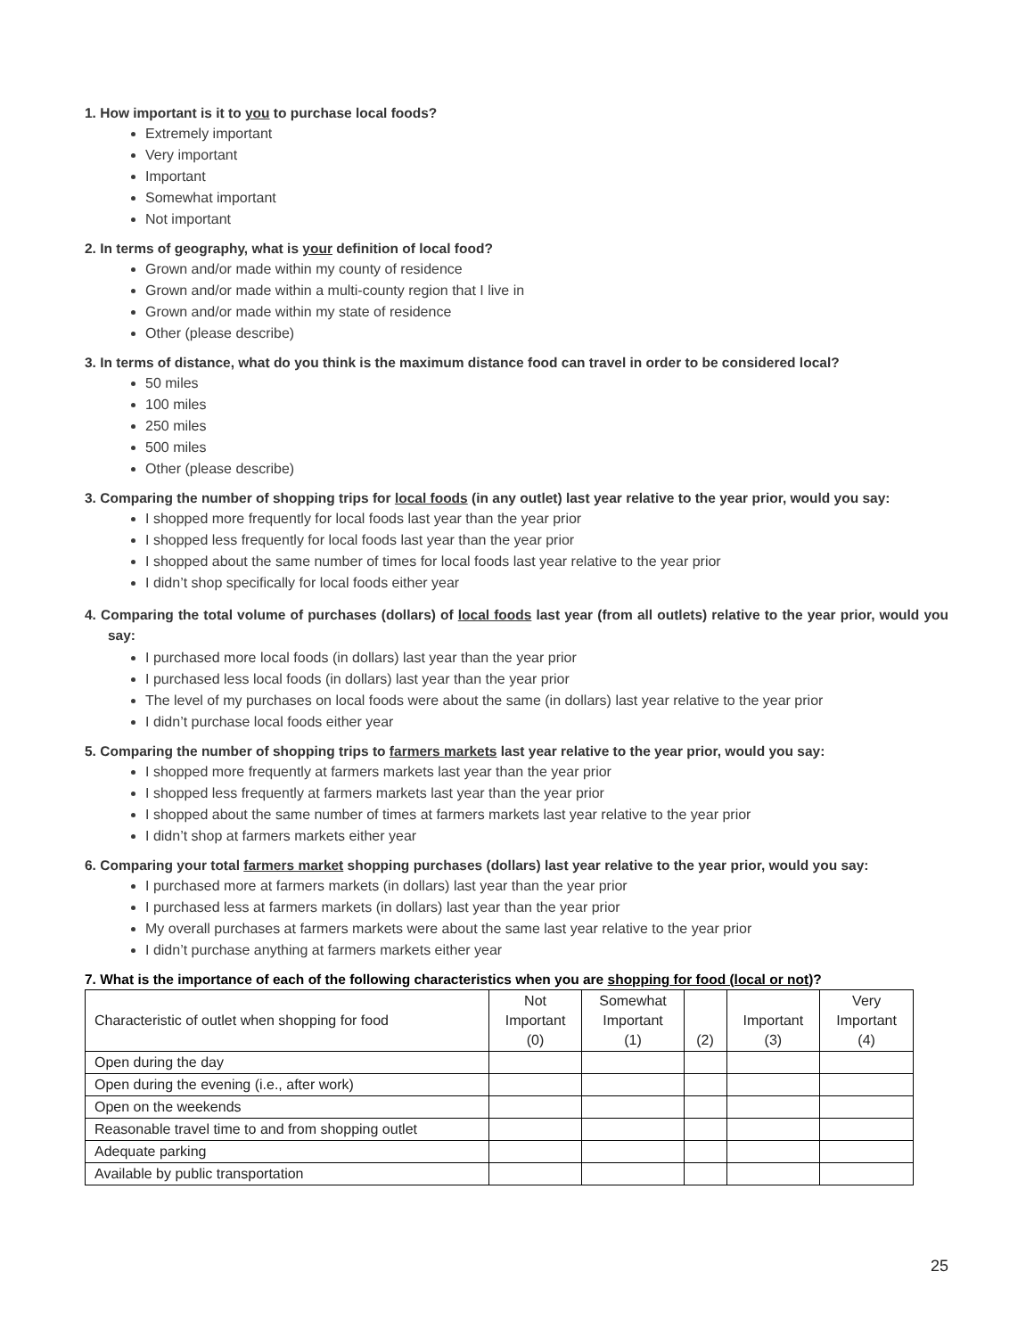1. How important is it to you to purchase local foods?
Extremely important
Very important
Important
Somewhat important
Not important
2. In terms of geography, what is your definition of local food?
Grown and/or made within my county of residence
Grown and/or made within a multi-county region that I live in
Grown and/or made within my state of residence
Other (please describe)
3. In terms of distance, what do you think is the maximum distance food can travel in order to be considered local?
50 miles
100 miles
250 miles
500 miles
Other (please describe)
3. Comparing the number of shopping trips for local foods (in any outlet) last year relative to the year prior, would you say:
I shopped more frequently for local foods last year than the year prior
I shopped less frequently for local foods last year than the year prior
I shopped about the same number of times for local foods last year relative to the year prior
I didn’t shop specifically for local foods either year
4. Comparing the total volume of purchases (dollars) of local foods last year (from all outlets) relative to the year prior, would you say:
I purchased more local foods (in dollars) last year than the year prior
I purchased less local foods (in dollars) last year than the year prior
The level of my purchases on local foods were about the same (in dollars) last year relative to the year prior
I didn’t purchase local foods either year
5. Comparing the number of shopping trips to farmers markets last year relative to the year prior, would you say:
I shopped more frequently at farmers markets last year than the year prior
I shopped less frequently at farmers markets last year than the year prior
I shopped about the same number of times at farmers markets last year relative to the year prior
I didn’t shop at farmers markets either year
6. Comparing your total farmers market shopping purchases (dollars) last year relative to the year prior, would you say:
I purchased more at farmers markets (in dollars) last year than the year prior
I purchased less at farmers markets (in dollars) last year than the year prior
My overall purchases at farmers markets were about the same last year relative to the year prior
I didn’t purchase anything at farmers markets either year
7. What is the importance of each of the following characteristics when you are shopping for food (local or not)?
| Characteristic of outlet when shopping for food | Not Important (0) | Somewhat Important (1) | (2) | Important (3) | Very Important (4) |
| --- | --- | --- | --- | --- | --- |
| Open during the day | | | | | |
| Open during the evening (i.e., after work) | | | | | |
| Open on the weekends | | | | | |
| Reasonable travel time to and from shopping outlet | | | | | |
| Adequate parking | | | | | |
| Available by public transportation | | | | | |
25